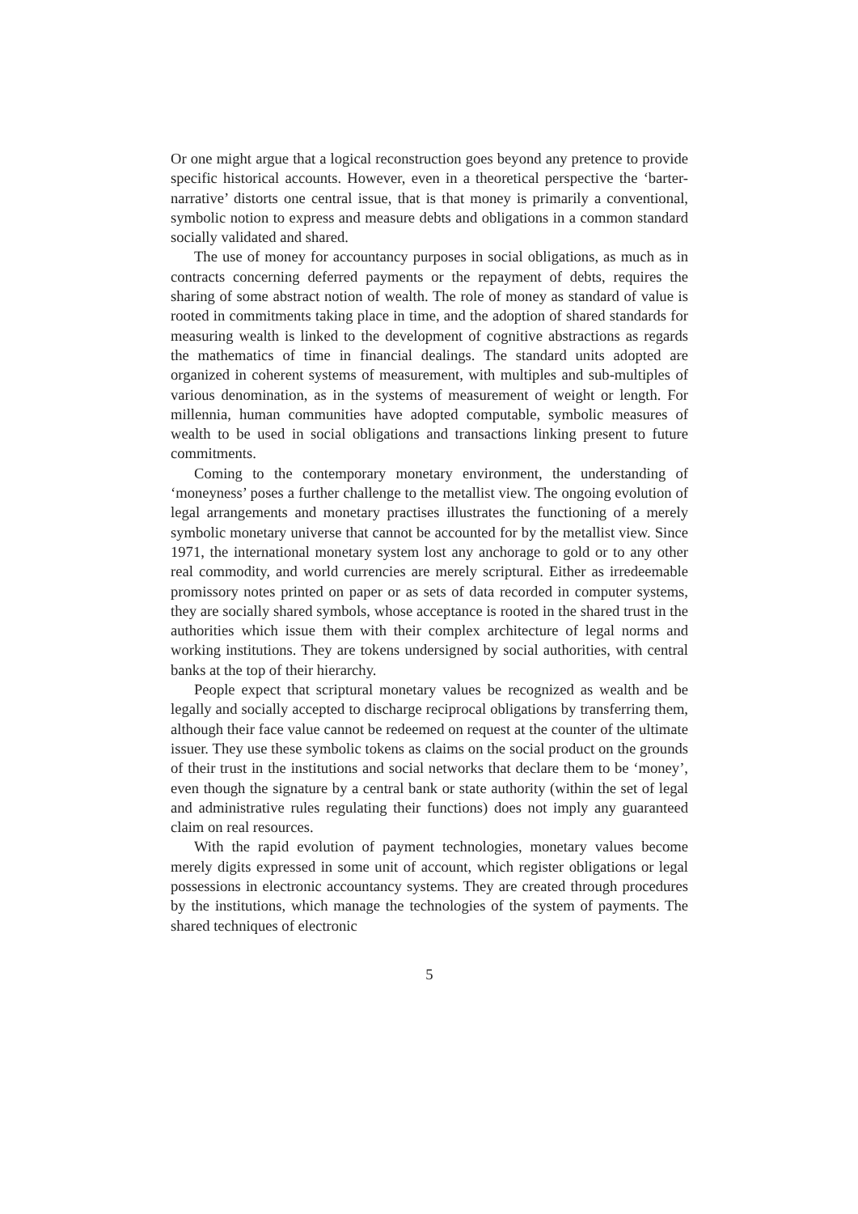Or one might argue that a logical reconstruction goes beyond any pretence to provide specific historical accounts. However, even in a theoretical perspective the ‘barter-narrative’ distorts one central issue, that is that money is primarily a conventional, symbolic notion to express and measure debts and obligations in a common standard socially validated and shared.
The use of money for accountancy purposes in social obligations, as much as in contracts concerning deferred payments or the repayment of debts, requires the sharing of some abstract notion of wealth. The role of money as standard of value is rooted in commitments taking place in time, and the adoption of shared standards for measuring wealth is linked to the development of cognitive abstractions as regards the mathematics of time in financial dealings. The standard units adopted are organized in coherent systems of measurement, with multiples and sub-multiples of various denomination, as in the systems of measurement of weight or length. For millennia, human communities have adopted computable, symbolic measures of wealth to be used in social obligations and transactions linking present to future commitments.
Coming to the contemporary monetary environment, the understanding of ‘moneyness’ poses a further challenge to the metallist view. The ongoing evolution of legal arrangements and monetary practises illustrates the functioning of a merely symbolic monetary universe that cannot be accounted for by the metallist view. Since 1971, the international monetary system lost any anchorage to gold or to any other real commodity, and world currencies are merely scriptural. Either as irredeemable promissory notes printed on paper or as sets of data recorded in computer systems, they are socially shared symbols, whose acceptance is rooted in the shared trust in the authorities which issue them with their complex architecture of legal norms and working institutions. They are tokens undersigned by social authorities, with central banks at the top of their hierarchy.
People expect that scriptural monetary values be recognized as wealth and be legally and socially accepted to discharge reciprocal obligations by transferring them, although their face value cannot be redeemed on request at the counter of the ultimate issuer. They use these symbolic tokens as claims on the social product on the grounds of their trust in the institutions and social networks that declare them to be ‘money’, even though the signature by a central bank or state authority (within the set of legal and administrative rules regulating their functions) does not imply any guaranteed claim on real resources.
With the rapid evolution of payment technologies, monetary values become merely digits expressed in some unit of account, which register obligations or legal possessions in electronic accountancy systems. They are created through procedures by the institutions, which manage the technologies of the system of payments. The shared techniques of electronic
5